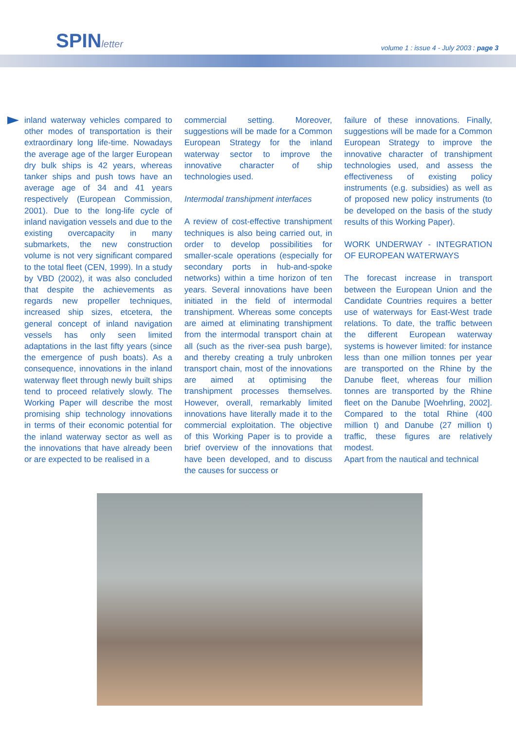SPINletter
volume 1 : issue 4 - July 2003 : page 3
inland waterway vehicles compared to other modes of transportation is their extraordinary long life-time. Nowadays the average age of the larger European dry bulk ships is 42 years, whereas tanker ships and push tows have an average age of 34 and 41 years respectively (European Commission, 2001). Due to the long-life cycle of inland navigation vessels and due to the existing overcapacity in many submarkets, the new construction volume is not very significant compared to the total fleet (CEN, 1999). In a study by VBD (2002), it was also concluded that despite the achievements as regards new propeller techniques, increased ship sizes, etcetera, the general concept of inland navigation vessels has only seen limited adaptations in the last fifty years (since the emergence of push boats). As a consequence, innovations in the inland waterway fleet through newly built ships tend to proceed relatively slowly. The Working Paper will describe the most promising ship technology innovations in terms of their economic potential for the inland waterway sector as well as the innovations that have already been or are expected to be realised in a
commercial setting. Moreover, suggestions will be made for a Common European Strategy for the inland waterway sector to improve the innovative character of ship technologies used.
Intermodal transhipment interfaces
A review of cost-effective transhipment techniques is also being carried out, in order to develop possibilities for smaller-scale operations (especially for secondary ports in hub-and-spoke networks) within a time horizon of ten years. Several innovations have been initiated in the field of intermodal transhipment. Whereas some concepts are aimed at eliminating transhipment from the intermodal transport chain at all (such as the river-sea push barge), and thereby creating a truly unbroken transport chain, most of the innovations are aimed at optimising the transhipment processes themselves. However, overall, remarkably limited innovations have literally made it to the commercial exploitation. The objective of this Working Paper is to provide a brief overview of the innovations that have been developed, and to discuss the causes for success or
failure of these innovations. Finally, suggestions will be made for a Common European Strategy to improve the innovative character of transhipment technologies used, and assess the effectiveness of existing policy instruments (e.g. subsidies) as well as of proposed new policy instruments (to be developed on the basis of the study results of this Working Paper).
WORK UNDERWAY - INTEGRATION OF EUROPEAN WATERWAYS
The forecast increase in transport between the European Union and the Candidate Countries requires a better use of waterways for East-West trade relations. To date, the traffic between the different European waterway systems is however limited: for instance less than one million tonnes per year are transported on the Rhine by the Danube fleet, whereas four million tonnes are transported by the Rhine fleet on the Danube [Woehrling, 2002]. Compared to the total Rhine (400 million t) and Danube (27 million t) traffic, these figures are relatively modest.
Apart from the nautical and technical